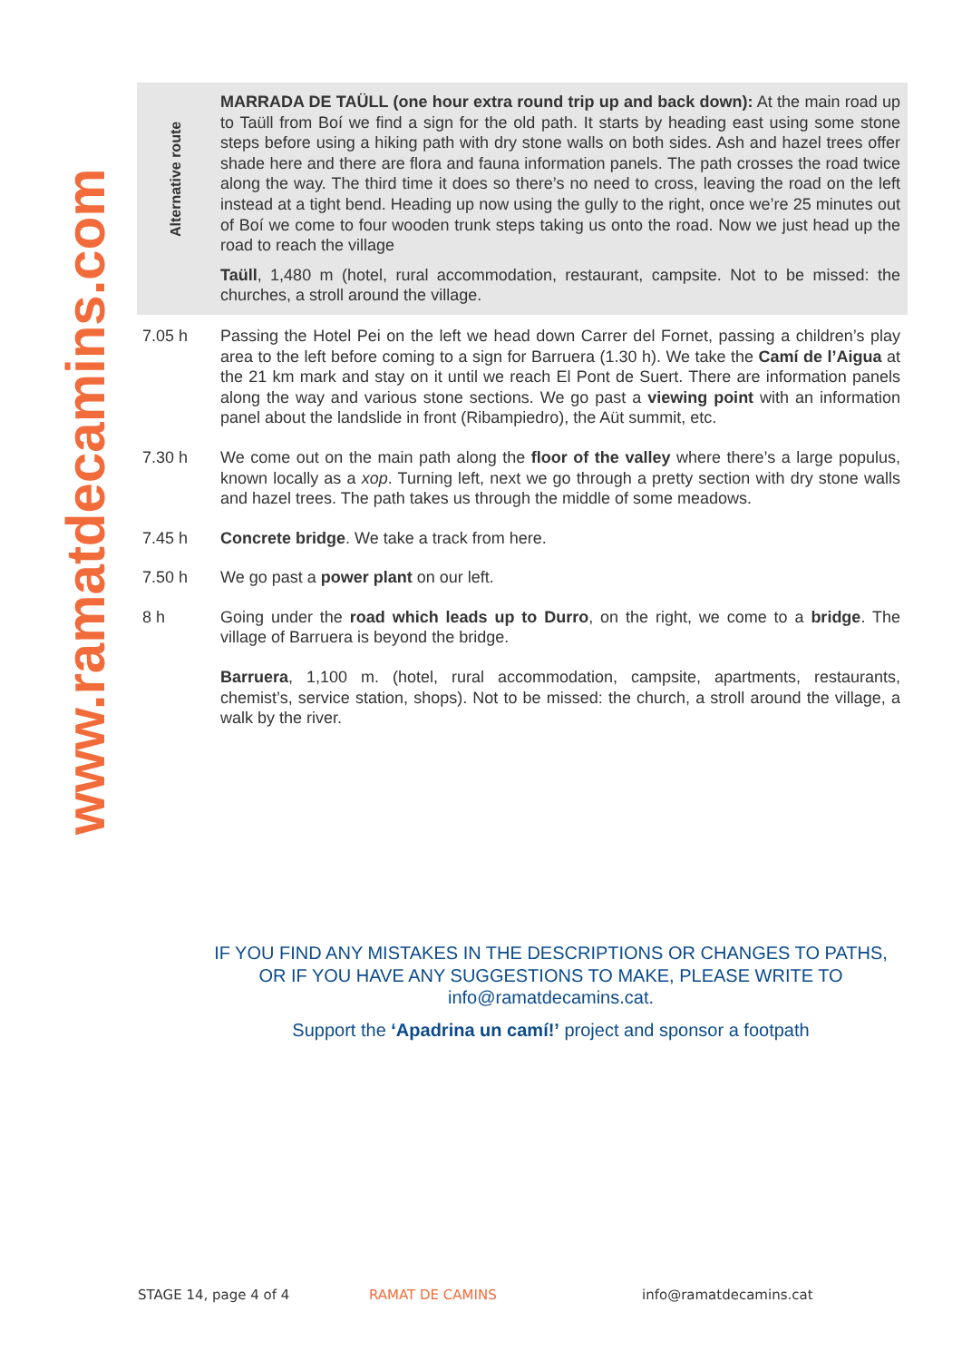www.ramatdecamins.com
Alternative route
MARRADA DE TAÜLL (one hour extra round trip up and back down): At the main road up to Taüll from Boí we find a sign for the old path. It starts by heading east using some stone steps before using a hiking path with dry stone walls on both sides. Ash and hazel trees offer shade here and there are flora and fauna information panels. The path crosses the road twice along the way. The third time it does so there’s no need to cross, leaving the road on the left instead at a tight bend. Heading up now using the gully to the right, once we’re 25 minutes out of Boí we come to four wooden trunk steps taking us onto the road. Now we just head up the road to reach the village
Taüll, 1,480 m (hotel, rural accommodation, restaurant, campsite. Not to be missed: the churches, a stroll around the village.
7.05 h Passing the Hotel Pei on the left we head down Carrer del Fornet, passing a children’s play area to the left before coming to a sign for Barruera (1.30 h). We take the Camí de l’Aigua at the 21 km mark and stay on it until we reach El Pont de Suert. There are information panels along the way and various stone sections. We go past a viewing point with an information panel about the landslide in front (Ribampiedro), the Aüt summit, etc.
7.30 h We come out on the main path along the floor of the valley where there’s a large populus, known locally as a xop. Turning left, next we go through a pretty section with dry stone walls and hazel trees. The path takes us through the middle of some meadows.
7.45 h Concrete bridge. We take a track from here.
7.50 h We go past a power plant on our left.
8 h Going under the road which leads up to Durro, on the right, we come to a bridge. The village of Barruera is beyond the bridge.
Barruera, 1,100 m. (hotel, rural accommodation, campsite, apartments, restaurants, chemist’s, service station, shops). Not to be missed: the church, a stroll around the village, a walk by the river.
IF YOU FIND ANY MISTAKES IN THE DESCRIPTIONS OR CHANGES TO PATHS, OR IF YOU HAVE ANY SUGGESTIONS TO MAKE, PLEASE WRITE TO info@ramatdecamins.cat.
Support the ‘Apadrina un camí!’ project and sponsor a footpath
STAGE 14, page 4 of 4 RAMAT DE CAMINS info@ramatdecamins.cat